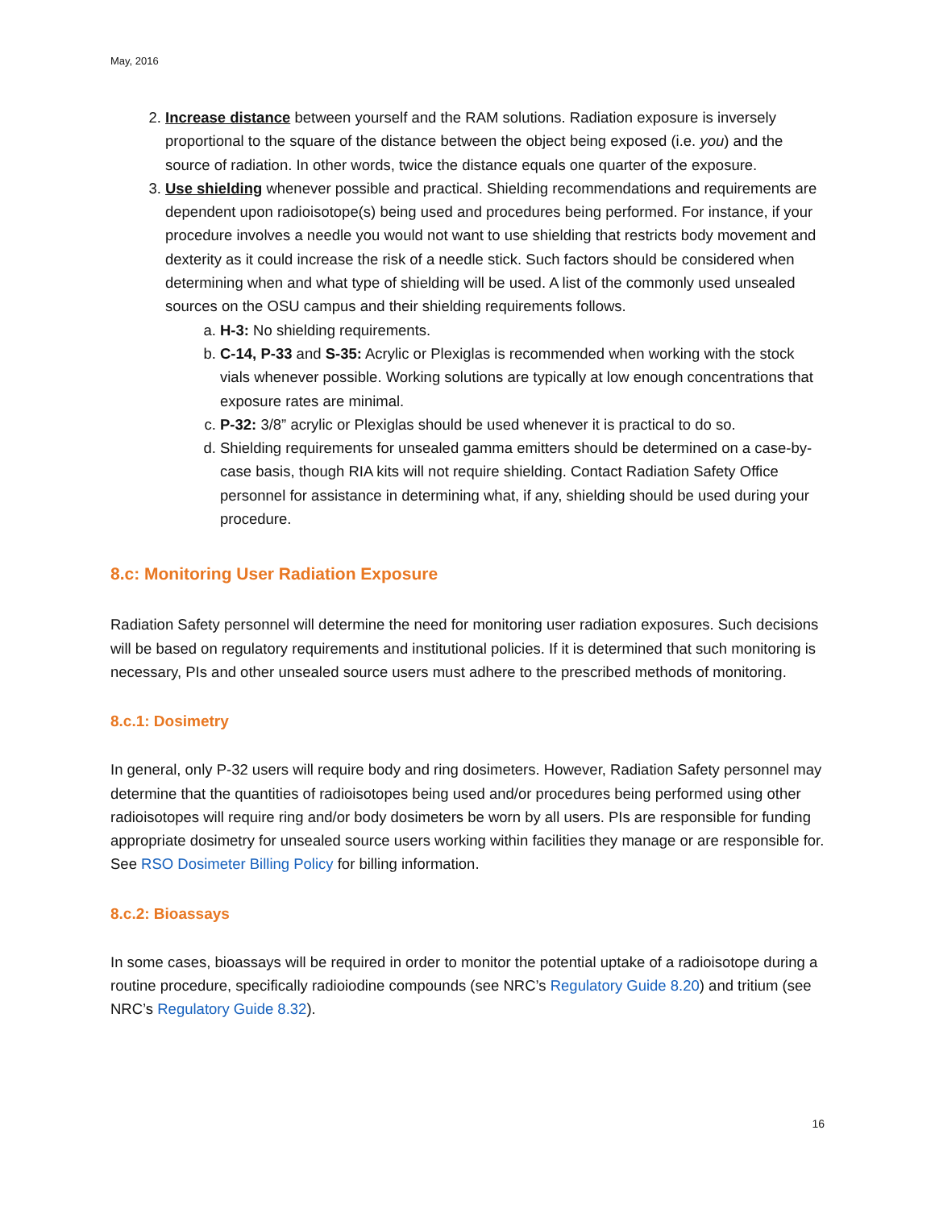May, 2016
2. Increase distance between yourself and the RAM solutions. Radiation exposure is inversely proportional to the square of the distance between the object being exposed (i.e. you) and the source of radiation. In other words, twice the distance equals one quarter of the exposure.
3. Use shielding whenever possible and practical. Shielding recommendations and requirements are dependent upon radioisotope(s) being used and procedures being performed. For instance, if your procedure involves a needle you would not want to use shielding that restricts body movement and dexterity as it could increase the risk of a needle stick. Such factors should be considered when determining when and what type of shielding will be used. A list of the commonly used unsealed sources on the OSU campus and their shielding requirements follows.
a. H-3: No shielding requirements.
b. C-14, P-33 and S-35: Acrylic or Plexiglas is recommended when working with the stock vials whenever possible. Working solutions are typically at low enough concentrations that exposure rates are minimal.
c. P-32: 3/8” acrylic or Plexiglas should be used whenever it is practical to do so.
d. Shielding requirements for unsealed gamma emitters should be determined on a case-by-case basis, though RIA kits will not require shielding. Contact Radiation Safety Office personnel for assistance in determining what, if any, shielding should be used during your procedure.
8.c: Monitoring User Radiation Exposure
Radiation Safety personnel will determine the need for monitoring user radiation exposures. Such decisions will be based on regulatory requirements and institutional policies. If it is determined that such monitoring is necessary, PIs and other unsealed source users must adhere to the prescribed methods of monitoring.
8.c.1: Dosimetry
In general, only P-32 users will require body and ring dosimeters. However, Radiation Safety personnel may determine that the quantities of radioisotopes being used and/or procedures being performed using other radioisotopes will require ring and/or body dosimeters be worn by all users. PIs are responsible for funding appropriate dosimetry for unsealed source users working within facilities they manage or are responsible for. See RSO Dosimeter Billing Policy for billing information.
8.c.2: Bioassays
In some cases, bioassays will be required in order to monitor the potential uptake of a radioisotope during a routine procedure, specifically radioiodine compounds (see NRC’s Regulatory Guide 8.20) and tritium (see NRC’s Regulatory Guide 8.32).
16